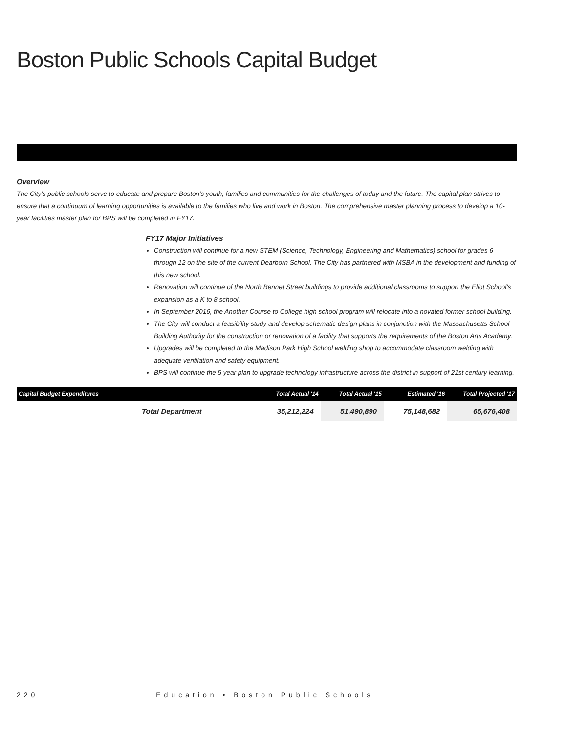Boston Public Schools Capital Budget
Overview
The City's public schools serve to educate and prepare Boston's youth, families and communities for the challenges of today and the future. The capital plan strives to ensure that a continuum of learning opportunities is available to the families who live and work in Boston. The comprehensive master planning process to develop a 10-year facilities master plan for BPS will be completed in FY17.
FY17 Major Initiatives
Construction will continue for a new STEM (Science, Technology, Engineering and Mathematics) school for grades 6 through 12 on the site of the current Dearborn School. The City has partnered with MSBA in the development and funding of this new school.
Renovation will continue of the North Bennet Street buildings to provide additional classrooms to support the Eliot School's expansion as a K to 8 school.
In September 2016, the Another Course to College high school program will relocate into a novated former school building.
The City will conduct a feasibility study and develop schematic design plans in conjunction with the Massachusetts School Building Authority for the construction or renovation of a facility that supports the requirements of the Boston Arts Academy.
Upgrades will be completed to the Madison Park High School welding shop to accommodate classroom welding with adequate ventilation and safety equipment.
BPS will continue the 5 year plan to upgrade technology infrastructure across the district in support of 21st century learning.
| Capital Budget Expenditures | Total Actual '14 | Total Actual '15 | Estimated '16 | Total Projected '17 |
| --- | --- | --- | --- | --- |
| Total Department | 35,212,224 | 51,490,890 | 75,148,682 | 65,676,408 |
220 Education • Boston Public Schools